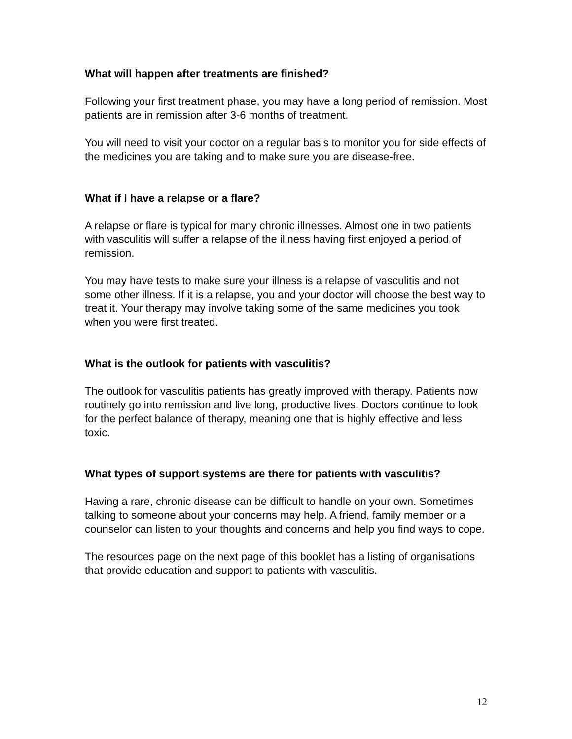What will happen after treatments are finished?
Following your first treatment phase, you may have a long period of remission. Most patients are in remission after 3-6 months of treatment.
You will need to visit your doctor on a regular basis to monitor you for side effects of the medicines you are taking and to make sure you are disease-free.
What if I have a relapse or a flare?
A relapse or flare is typical for many chronic illnesses. Almost one in two patients with vasculitis will suffer a relapse of the illness having first enjoyed a period of remission.
You may have tests to make sure your illness is a relapse of vasculitis and not some other illness. If it is a relapse, you and your doctor will choose the best way to treat it. Your therapy may involve taking some of the same medicines you took when you were first treated.
What is the outlook for patients with vasculitis?
The outlook for vasculitis patients has greatly improved with therapy. Patients now routinely go into remission and live long, productive lives. Doctors continue to look for the perfect balance of therapy, meaning one that is highly effective and less toxic.
What types of support systems are there for patients with vasculitis?
Having a rare, chronic disease can be difficult to handle on your own. Sometimes talking to someone about your concerns may help. A friend, family member or a counselor can listen to your thoughts and concerns and help you find ways to cope.
The resources page on the next page of this booklet has a listing of organisations that provide education and support to patients with vasculitis.
12